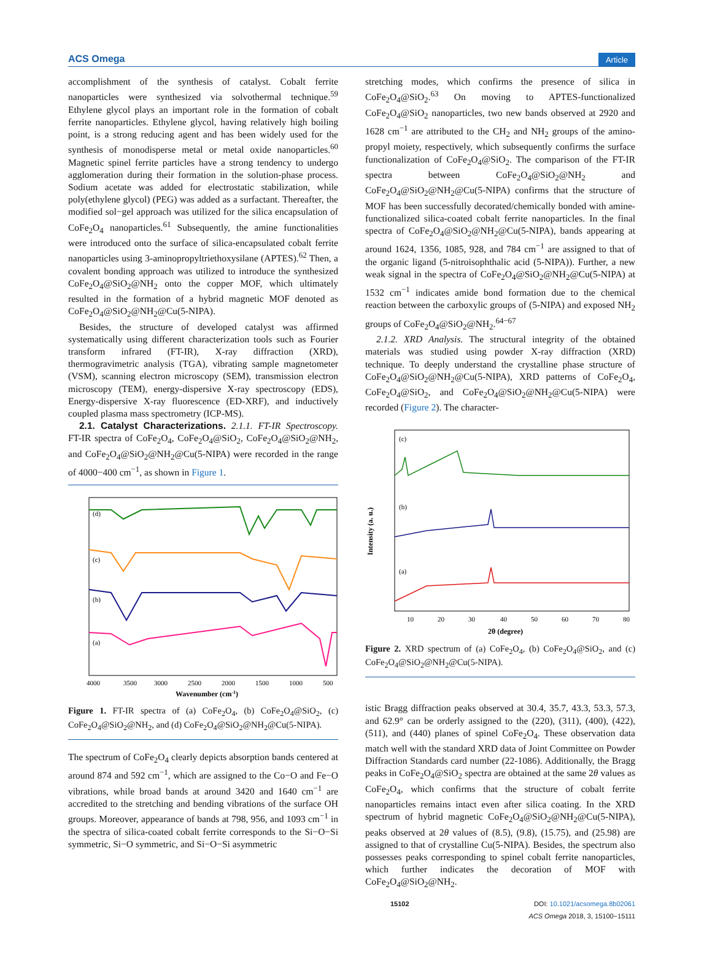ACS Omega Article
accomplishment of the synthesis of catalyst. Cobalt ferrite nanoparticles were synthesized via solvothermal technique.<sup>59</sup> Ethylene glycol plays an important role in the formation of cobalt ferrite nanoparticles. Ethylene glycol, having relatively high boiling point, is a strong reducing agent and has been widely used for the synthesis of monodisperse metal or metal oxide nanoparticles.<sup>60</sup> Magnetic spinel ferrite particles have a strong tendency to undergo agglomeration during their formation in the solution-phase process. Sodium acetate was added for electrostatic stabilization, while poly(ethylene glycol) (PEG) was added as a surfactant. Thereafter, the modified sol−gel approach was utilized for the silica encapsulation of CoFe<sub>2</sub>O<sub>4</sub> nanoparticles.<sup>61</sup> Subsequently, the amine functionalities were introduced onto the surface of silica-encapsulated cobalt ferrite nanoparticles using 3-aminopropyltriethoxysilane (APTES).<sup>62</sup> Then, a covalent bonding approach was utilized to introduce the synthesized CoFe<sub>2</sub>O<sub>4</sub>@SiO<sub>2</sub>@NH<sub>2</sub> onto the copper MOF, which ultimately resulted in the formation of a hybrid magnetic MOF denoted as CoFe<sub>2</sub>O<sub>4</sub>@SiO<sub>2</sub>@NH<sub>2</sub>@Cu(5-NIPA).
Besides, the structure of developed catalyst was affirmed systematically using different characterization tools such as Fourier transform infrared (FT-IR), X-ray diffraction (XRD), thermogravimetric analysis (TGA), vibrating sample magnetometer (VSM), scanning electron microscopy (SEM), transmission electron microscopy (TEM), energy-dispersive X-ray spectroscopy (EDS), Energy-dispersive X-ray fluorescence (ED-XRF), and inductively coupled plasma mass spectrometry (ICP-MS).
2.1. Catalyst Characterizations. 2.1.1. FT-IR Spectroscopy. FT-IR spectra of CoFe<sub>2</sub>O<sub>4</sub>, CoFe<sub>2</sub>O<sub>4</sub>@SiO<sub>2</sub>, CoFe<sub>2</sub>O<sub>4</sub>@SiO<sub>2</sub>@NH<sub>2</sub>, and CoFe<sub>2</sub>O<sub>4</sub>@SiO<sub>2</sub>@NH<sub>2</sub>@Cu(5-NIPA) were recorded in the range of 4000−400 cm<sup>−1</sup>, as shown in Figure 1.
(d)
(c)
(b)
(a)
4000
3500
3000
2500
2000
1500
1000
500
Wavenumber (cm-1)
Figure 1. FT-IR spectra of (a) CoFe<sub>2</sub>O<sub>4</sub>, (b) CoFe<sub>2</sub>O<sub>4</sub>@SiO<sub>2</sub>, (c) CoFe<sub>2</sub>O<sub>4</sub>@SiO<sub>2</sub>@NH<sub>2</sub>, and (d) CoFe<sub>2</sub>O<sub>4</sub>@SiO<sub>2</sub>@NH<sub>2</sub>@Cu(5-NIPA).
The spectrum of CoFe<sub>2</sub>O<sub>4</sub> clearly depicts absorption bands centered at around 874 and 592 cm<sup>−1</sup>, which are assigned to the Co−O and Fe−O vibrations, while broad bands at around 3420 and 1640 cm<sup>−1</sup> are accredited to the stretching and bending vibrations of the surface OH groups. Moreover, appearance of bands at 798, 956, and 1093 cm<sup>−1</sup> in the spectra of silica-coated cobalt ferrite corresponds to the Si−O−Si symmetric, Si−O symmetric, and Si−O−Si asymmetric
stretching modes, which confirms the presence of silica in CoFe<sub>2</sub>O<sub>4</sub>@SiO<sub>2</sub>.<sup>63</sup> On moving to APTES-functionalized CoFe<sub>2</sub>O<sub>4</sub>@SiO<sub>2</sub> nanoparticles, two new bands observed at 2920 and 1628 cm<sup>−1</sup> are attributed to the CH<sub>2</sub> and NH<sub>2</sub> groups of the amino-propyl moiety, respectively, which subsequently confirms the surface functionalization of CoFe<sub>2</sub>O<sub>4</sub>@SiO<sub>2</sub>. The comparison of the FT-IR spectra between CoFe<sub>2</sub>O<sub>4</sub>@SiO<sub>2</sub>@NH<sub>2</sub> and CoFe<sub>2</sub>O<sub>4</sub>@SiO<sub>2</sub>@NH<sub>2</sub>@Cu(5-NIPA) confirms that the structure of MOF has been successfully decorated/chemically bonded with amine-functionalized silica-coated cobalt ferrite nanoparticles. In the final spectra of CoFe<sub>2</sub>O<sub>4</sub>@SiO<sub>2</sub>@NH<sub>2</sub>@Cu(5-NIPA), bands appearing at around 1624, 1356, 1085, 928, and 784 cm<sup>−1</sup> are assigned to that of the organic ligand (5-nitroisophthalic acid (5-NIPA)). Further, a new weak signal in the spectra of CoFe<sub>2</sub>O<sub>4</sub>@SiO<sub>2</sub>@NH<sub>2</sub>@Cu(5-NIPA) at 1532 cm<sup>−1</sup> indicates amide bond formation due to the chemical reaction between the carboxylic groups of (5-NIPA) and exposed NH<sub>2</sub> groups of CoFe<sub>2</sub>O<sub>4</sub>@SiO<sub>2</sub>@NH<sub>2</sub>.<sup>64−67</sup>
2.1.2. XRD Analysis. The structural integrity of the obtained materials was studied using powder X-ray diffraction (XRD) technique. To deeply understand the crystalline phase structure of CoFe<sub>2</sub>O<sub>4</sub>@SiO<sub>2</sub>@NH<sub>2</sub>@Cu(5-NIPA), XRD patterns of CoFe<sub>2</sub>O<sub>4</sub>, CoFe<sub>2</sub>O<sub>4</sub>@SiO<sub>2</sub>, and CoFe<sub>2</sub>O<sub>4</sub>@SiO<sub>2</sub>@NH<sub>2</sub>@Cu(5-NIPA) were recorded (Figure 2). The character-
(c)
(b)
(a)
10
20
30
40
50
60
70
80
2θ (degree)
Intensity (a. u.)
Figure 2. XRD spectrum of (a) CoFe<sub>2</sub>O<sub>4</sub>, (b) CoFe<sub>2</sub>O<sub>4</sub>@SiO<sub>2</sub>, and (c) CoFe<sub>2</sub>O<sub>4</sub>@SiO<sub>2</sub>@NH<sub>2</sub>@Cu(5-NIPA).
istic Bragg diffraction peaks observed at 30.4, 35.7, 43.3, 53.3, 57.3, and 62.9° can be orderly assigned to the (220), (311), (400), (422), (511), and (440) planes of spinel CoFe<sub>2</sub>O<sub>4</sub>. These observation data match well with the standard XRD data of Joint Committee on Powder Diffraction Standards card number (22-1086). Additionally, the Bragg peaks in CoFe<sub>2</sub>O<sub>4</sub>@SiO<sub>2</sub> spectra are obtained at the same 2θ values as CoFe<sub>2</sub>O<sub>4</sub>, which confirms that the structure of cobalt ferrite nanoparticles remains intact even after silica coating. In the XRD spectrum of hybrid magnetic CoFe<sub>2</sub>O<sub>4</sub>@SiO<sub>2</sub>@NH<sub>2</sub>@Cu(5-NIPA), peaks observed at 2θ values of (8.5), (9.8), (15.75), and (25.98) are assigned to that of crystalline Cu(5-NIPA). Besides, the spectrum also possesses peaks corresponding to spinel cobalt ferrite nanoparticles, which further indicates the decoration of MOF with CoFe<sub>2</sub>O<sub>4</sub>@SiO<sub>2</sub>@NH<sub>2</sub>.
15102 DOI: 10.1021/acsomega.8b02061
ACS Omega 2018, 3, 15100−15111